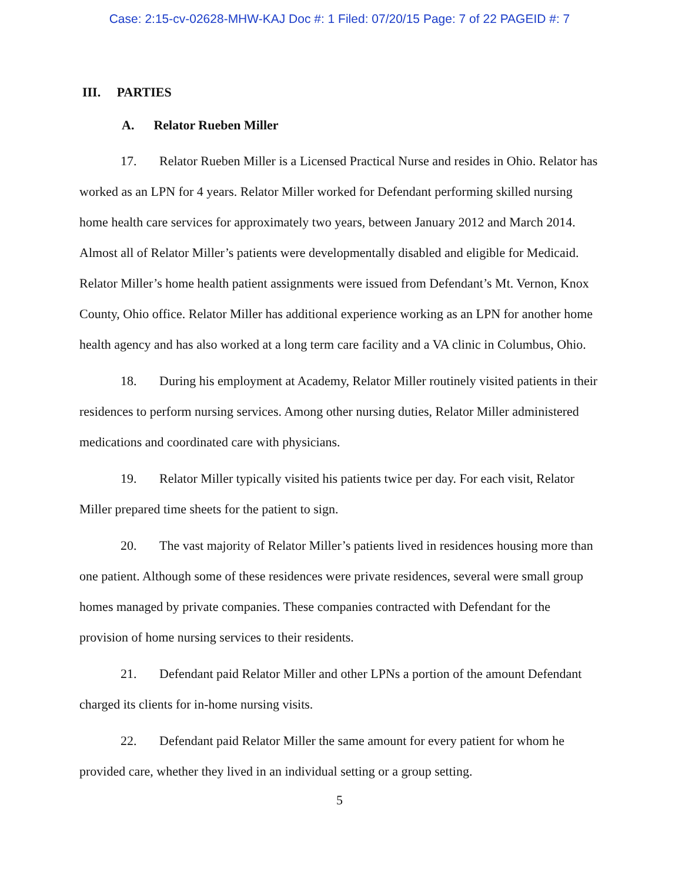Case: 2:15-cv-02628-MHW-KAJ Doc #: 1 Filed: 07/20/15 Page: 7 of 22 PAGEID #: 7
III. PARTIES
A. Relator Rueben Miller
17. Relator Rueben Miller is a Licensed Practical Nurse and resides in Ohio. Relator has worked as an LPN for 4 years. Relator Miller worked for Defendant performing skilled nursing home health care services for approximately two years, between January 2012 and March 2014. Almost all of Relator Miller’s patients were developmentally disabled and eligible for Medicaid. Relator Miller’s home health patient assignments were issued from Defendant’s Mt. Vernon, Knox County, Ohio office. Relator Miller has additional experience working as an LPN for another home health agency and has also worked at a long term care facility and a VA clinic in Columbus, Ohio.
18. During his employment at Academy, Relator Miller routinely visited patients in their residences to perform nursing services. Among other nursing duties, Relator Miller administered medications and coordinated care with physicians.
19. Relator Miller typically visited his patients twice per day. For each visit, Relator Miller prepared time sheets for the patient to sign.
20. The vast majority of Relator Miller’s patients lived in residences housing more than one patient. Although some of these residences were private residences, several were small group homes managed by private companies. These companies contracted with Defendant for the provision of home nursing services to their residents.
21. Defendant paid Relator Miller and other LPNs a portion of the amount Defendant charged its clients for in-home nursing visits.
22. Defendant paid Relator Miller the same amount for every patient for whom he provided care, whether they lived in an individual setting or a group setting.
5